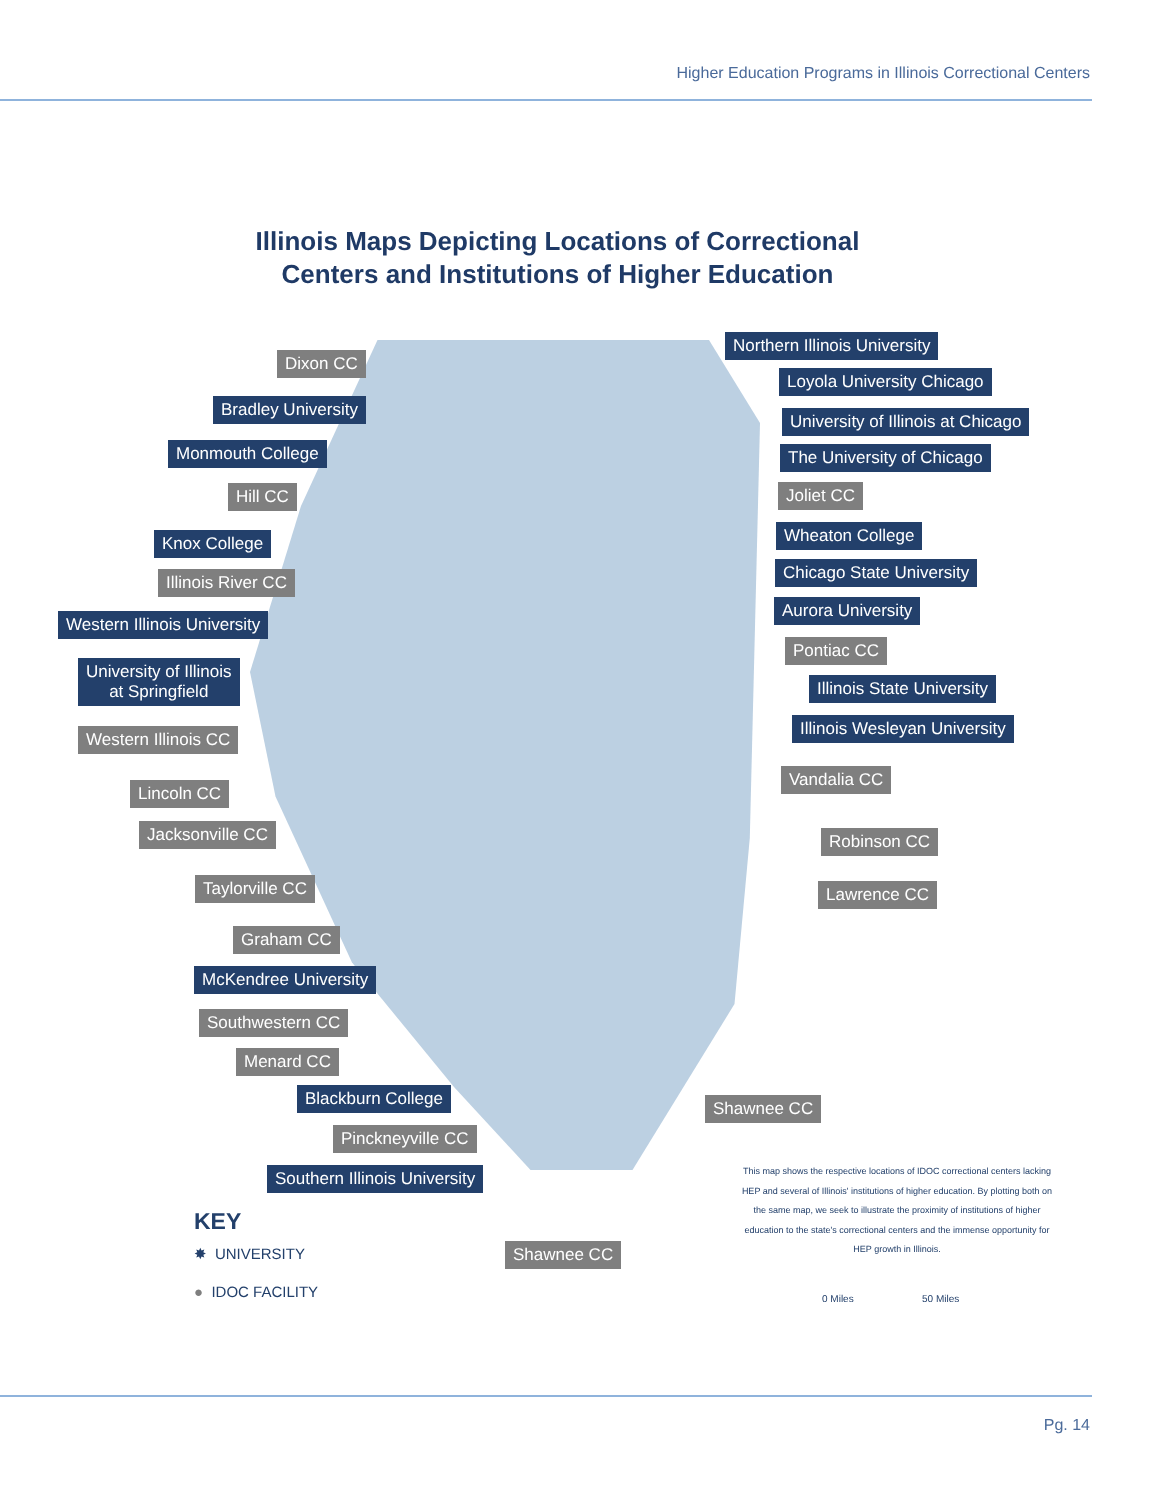Higher Education Programs in Illinois Correctional Centers
Illinois Maps Depicting Locations of Correctional
Centers and Institutions of Higher Education
Northern Illinois University
Dixon CC
Loyola University Chicago
Bradley University
University of Illinois at Chicago
Monmouth College The University of Chicago
Hill CC Joliet CC
Knox College Wheaton College
Illinois River CC Chicago State University
Western Illinois University
Aurora University
University of Illinois
at Springfield
Pontiac CC
Illinois State University
Illinois Wesleyan University
Western Illinois CC
Vandalia CC
Lincoln CC
Jacksonville CC Robinson CC
Taylorville CC Lawrence CC
Graham CC
McKendree University
Southwestern CC
Menard CC
Blackburn College Shawnee CC
Pinckneyville CC
Southern Illinois University
Shawnee CC
This map shows the respective locations of IDOC correctional centers lacking HEP and several of Illinois' institutions of higher education. By plotting both on the same map, we seek to illustrate the proximity of institutions of higher education to the state's correctional centers and the immense opportunity for HEP growth in Illinois.
0 Miles 50 Miles
KEY
✸ UNIVERSITY
● IDOC FACILITY
Pg. 14